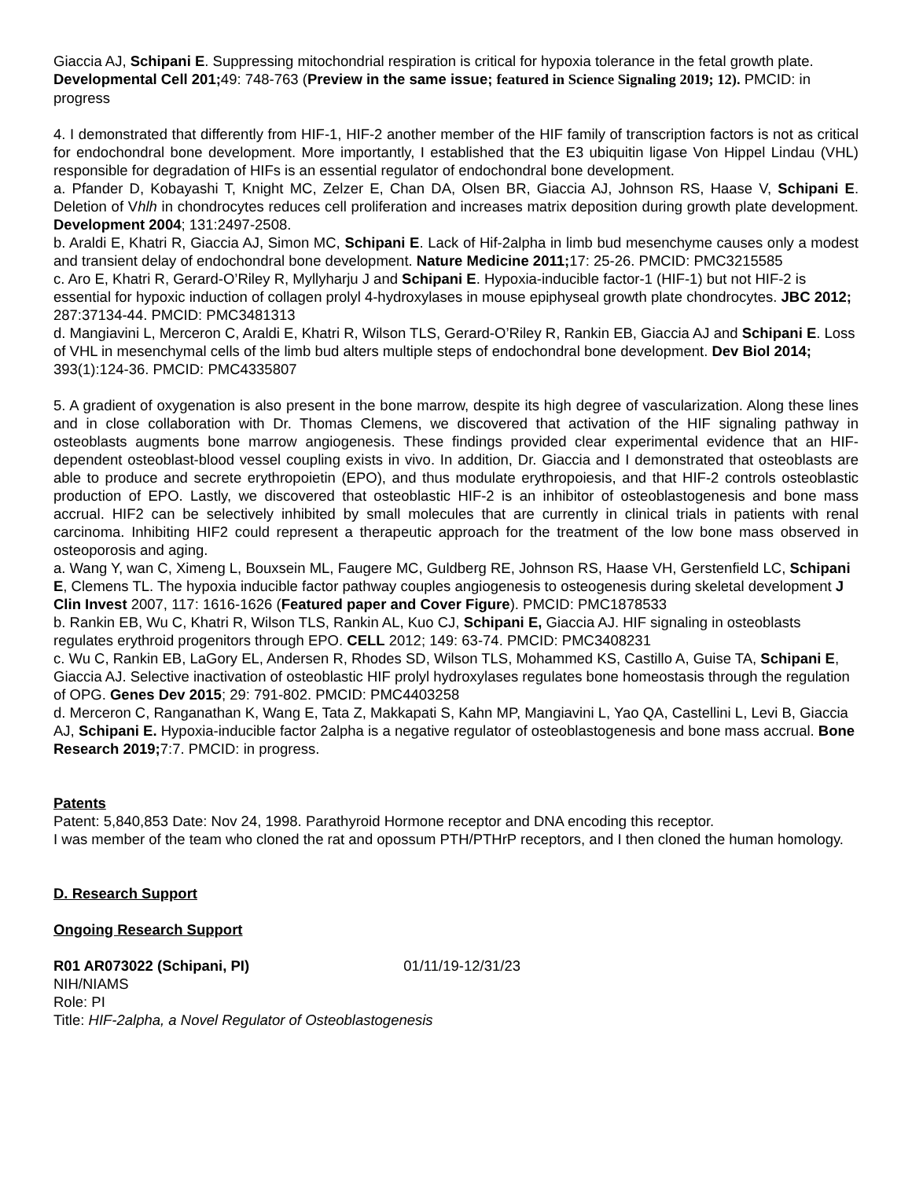Giaccia AJ, Schipani E. Suppressing mitochondrial respiration is critical for hypoxia tolerance in the fetal growth plate. Developmental Cell 201; 49: 748-763 (Preview in the same issue; featured in Science Signaling 2019; 12). PMCID: in progress
4. I demonstrated that differently from HIF-1, HIF-2 another member of the HIF family of transcription factors is not as critical for endochondral bone development. More importantly, I established that the E3 ubiquitin ligase Von Hippel Lindau (VHL) responsible for degradation of HIFs is an essential regulator of endochondral bone development.
a. Pfander D, Kobayashi T, Knight MC, Zelzer E, Chan DA, Olsen BR, Giaccia AJ, Johnson RS, Haase V, Schipani E. Deletion of Vhlh in chondrocytes reduces cell proliferation and increases matrix deposition during growth plate development. Development 2004; 131:2497-2508.
b. Araldi E, Khatri R, Giaccia AJ, Simon MC, Schipani E. Lack of Hif-2alpha in limb bud mesenchyme causes only a modest and transient delay of endochondral bone development. Nature Medicine 2011; 17: 25-26. PMCID: PMC3215585
c. Aro E, Khatri R, Gerard-O’Riley R, Myllyharju J and Schipani E. Hypoxia-inducible factor-1 (HIF-1) but not HIF-2 is essential for hypoxic induction of collagen prolyl 4-hydroxylases in mouse epiphyseal growth plate chondrocytes. JBC 2012; 287:37134-44. PMCID: PMC3481313
d. Mangiavini L, Merceron C, Araldi E, Khatri R, Wilson TLS, Gerard-O’Riley R, Rankin EB, Giaccia AJ and Schipani E. Loss of VHL in mesenchymal cells of the limb bud alters multiple steps of endochondral bone development. Dev Biol 2014; 393(1):124-36. PMCID: PMC4335807
5. A gradient of oxygenation is also present in the bone marrow, despite its high degree of vascularization. Along these lines and in close collaboration with Dr. Thomas Clemens, we discovered that activation of the HIF signaling pathway in osteoblasts augments bone marrow angiogenesis. These findings provided clear experimental evidence that an HIF- dependent osteoblast-blood vessel coupling exists in vivo. In addition, Dr. Giaccia and I demonstrated that osteoblasts are able to produce and secrete erythropoietin (EPO), and thus modulate erythropoiesis, and that HIF-2 controls osteoblastic production of EPO. Lastly, we discovered that osteoblastic HIF-2 is an inhibitor of osteoblastogenesis and bone mass accrual. HIF2 can be selectively inhibited by small molecules that are currently in clinical trials in patients with renal carcinoma. Inhibiting HIF2 could represent a therapeutic approach for the treatment of the low bone mass observed in osteoporosis and aging.
a. Wang Y, wan C, Ximeng L, Bouxsein ML, Faugere MC, Guldberg RE, Johnson RS, Haase VH, Gerstenfield LC, Schipani E, Clemens TL. The hypoxia inducible factor pathway couples angiogenesis to osteogenesis during skeletal development J Clin Invest 2007, 117: 1616-1626 (Featured paper and Cover Figure). PMCID: PMC1878533
b. Rankin EB, Wu C, Khatri R, Wilson TLS, Rankin AL, Kuo CJ, Schipani E, Giaccia AJ. HIF signaling in osteoblasts regulates erythroid progenitors through EPO. CELL 2012; 149: 63-74. PMCID: PMC3408231
c. Wu C, Rankin EB, LaGory EL, Andersen R, Rhodes SD, Wilson TLS, Mohammed KS, Castillo A, Guise TA, Schipani E, Giaccia AJ. Selective inactivation of osteoblastic HIF prolyl hydroxylases regulates bone homeostasis through the regulation of OPG. Genes Dev 2015; 29: 791-802. PMCID: PMC4403258
d. Merceron C, Ranganathan K, Wang E, Tata Z, Makkapati S, Kahn MP, Mangiavini L, Yao QA, Castellini L, Levi B, Giaccia AJ, Schipani E. Hypoxia-inducible factor 2alpha is a negative regulator of osteoblastogenesis and bone mass accrual. Bone Research 2019; 7:7. PMCID: in progress.
Patents
Patent: 5,840,853 Date: Nov 24, 1998. Parathyroid Hormone receptor and DNA encoding this receptor.
I was member of the team who cloned the rat and opossum PTH/PTHrP receptors, and I then cloned the human homology.
D. Research Support
Ongoing Research Support
R01 AR073022 (Schipani, PI) 01/11/19-12/31/23
NIH/NIAMS
Role: PI
Title: HIF-2alpha, a Novel Regulator of Osteoblastogenesis